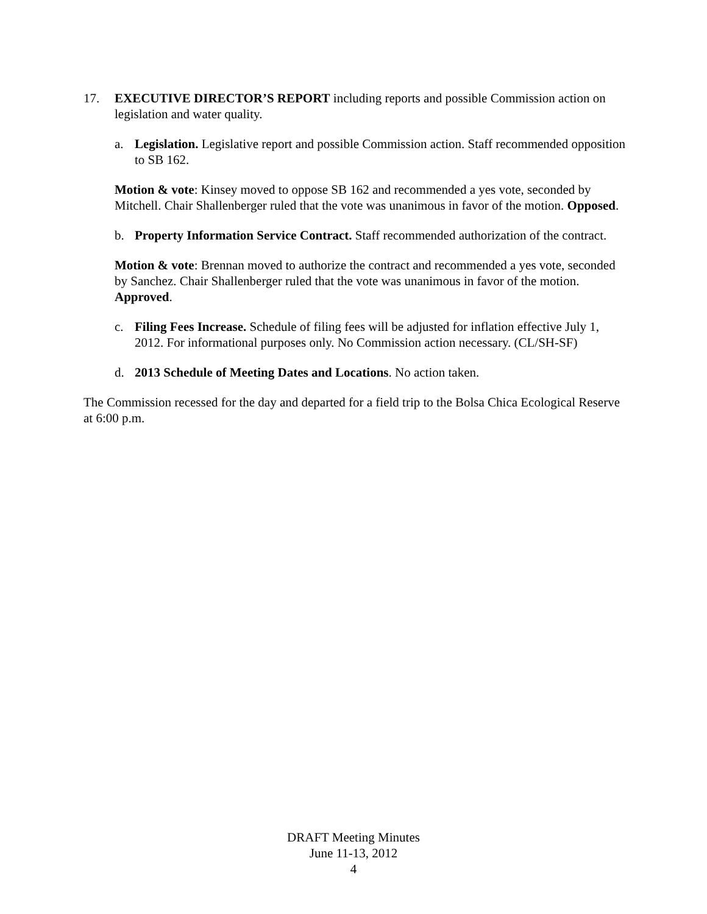17. EXECUTIVE DIRECTOR’S REPORT including reports and possible Commission action on legislation and water quality.
a. Legislation. Legislative report and possible Commission action. Staff recommended opposition to SB 162.
Motion & vote: Kinsey moved to oppose SB 162 and recommended a yes vote, seconded by Mitchell. Chair Shallenberger ruled that the vote was unanimous in favor of the motion. Opposed.
b. Property Information Service Contract. Staff recommended authorization of the contract.
Motion & vote: Brennan moved to authorize the contract and recommended a yes vote, seconded by Sanchez. Chair Shallenberger ruled that the vote was unanimous in favor of the motion. Approved.
c. Filing Fees Increase. Schedule of filing fees will be adjusted for inflation effective July 1, 2012. For informational purposes only. No Commission action necessary. (CL/SH-SF)
d. 2013 Schedule of Meeting Dates and Locations. No action taken.
The Commission recessed for the day and departed for a field trip to the Bolsa Chica Ecological Reserve at 6:00 p.m.
DRAFT Meeting Minutes
June 11-13, 2012
4